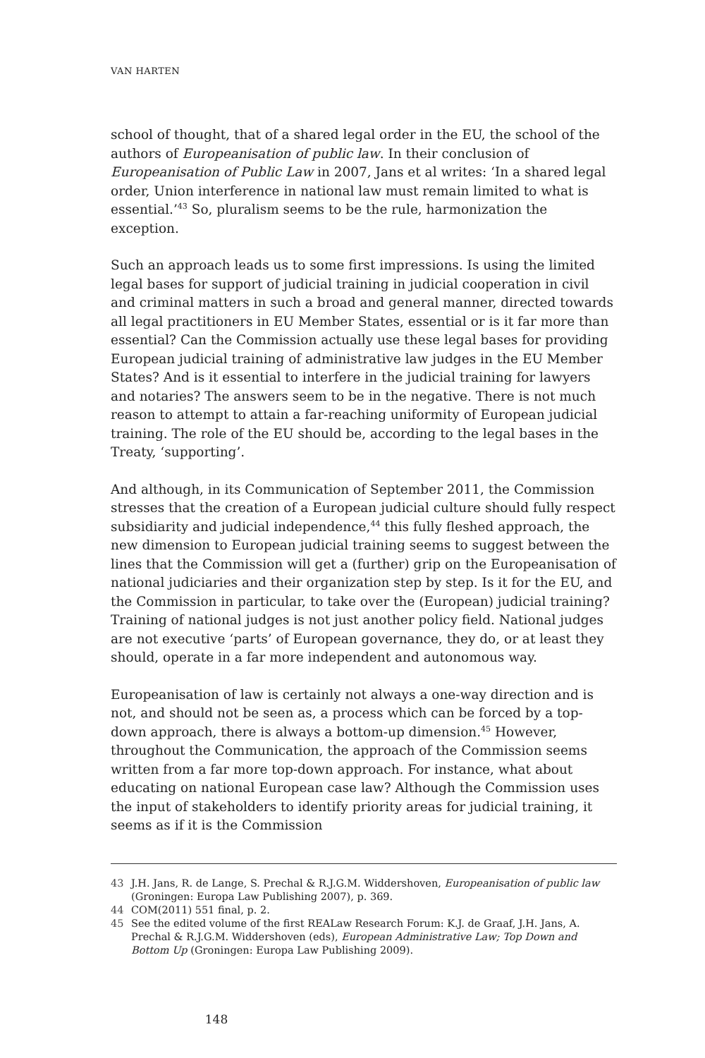VAN HARTEN
school of thought, that of a shared legal order in the EU, the school of the authors of Europeanisation of public law. In their conclusion of Europeanisation of Public Law in 2007, Jans et al writes: ‘In a shared legal order, Union interference in national law must remain limited to what is essential.’<sup>43</sup> So, pluralism seems to be the rule, harmonization the exception.
Such an approach leads us to some first impressions. Is using the limited legal bases for support of judicial training in judicial cooperation in civil and criminal matters in such a broad and general manner, directed towards all legal practitioners in EU Member States, essential or is it far more than essential? Can the Commission actually use these legal bases for providing European judicial training of administrative law judges in the EU Member States? And is it essential to interfere in the judicial training for lawyers and notaries? The answers seem to be in the negative. There is not much reason to attempt to attain a far-reaching uniformity of European judicial training. The role of the EU should be, according to the legal bases in the Treaty, ‘supporting’.
And although, in its Communication of September 2011, the Commission stresses that the creation of a European judicial culture should fully respect subsidiarity and judicial independence,<sup>44</sup> this fully fleshed approach, the new dimension to European judicial training seems to suggest between the lines that the Commission will get a (further) grip on the Europeanisation of national judiciaries and their organization step by step. Is it for the EU, and the Commission in particular, to take over the (European) judicial training? Training of national judges is not just another policy field. National judges are not executive ‘parts’ of European governance, they do, or at least they should, operate in a far more independent and autonomous way.
Europeanisation of law is certainly not always a one-way direction and is not, and should not be seen as, a process which can be forced by a top-down approach, there is always a bottom-up dimension.<sup>45</sup> However, throughout the Communication, the approach of the Commission seems written from a far more top-down approach. For instance, what about educating on national European case law? Although the Commission uses the input of stakeholders to identify priority areas for judicial training, it seems as if it is the Commission
43 J.H. Jans, R. de Lange, S. Prechal & R.J.G.M. Widdershoven, Europeanisation of public law (Groningen: Europa Law Publishing 2007), p. 369.
44 COM(2011) 551 final, p. 2.
45 See the edited volume of the first REALaw Research Forum: K.J. de Graaf, J.H. Jans, A. Prechal & R.J.G.M. Widdershoven (eds), European Administrative Law; Top Down and Bottom Up (Groningen: Europa Law Publishing 2009).
148